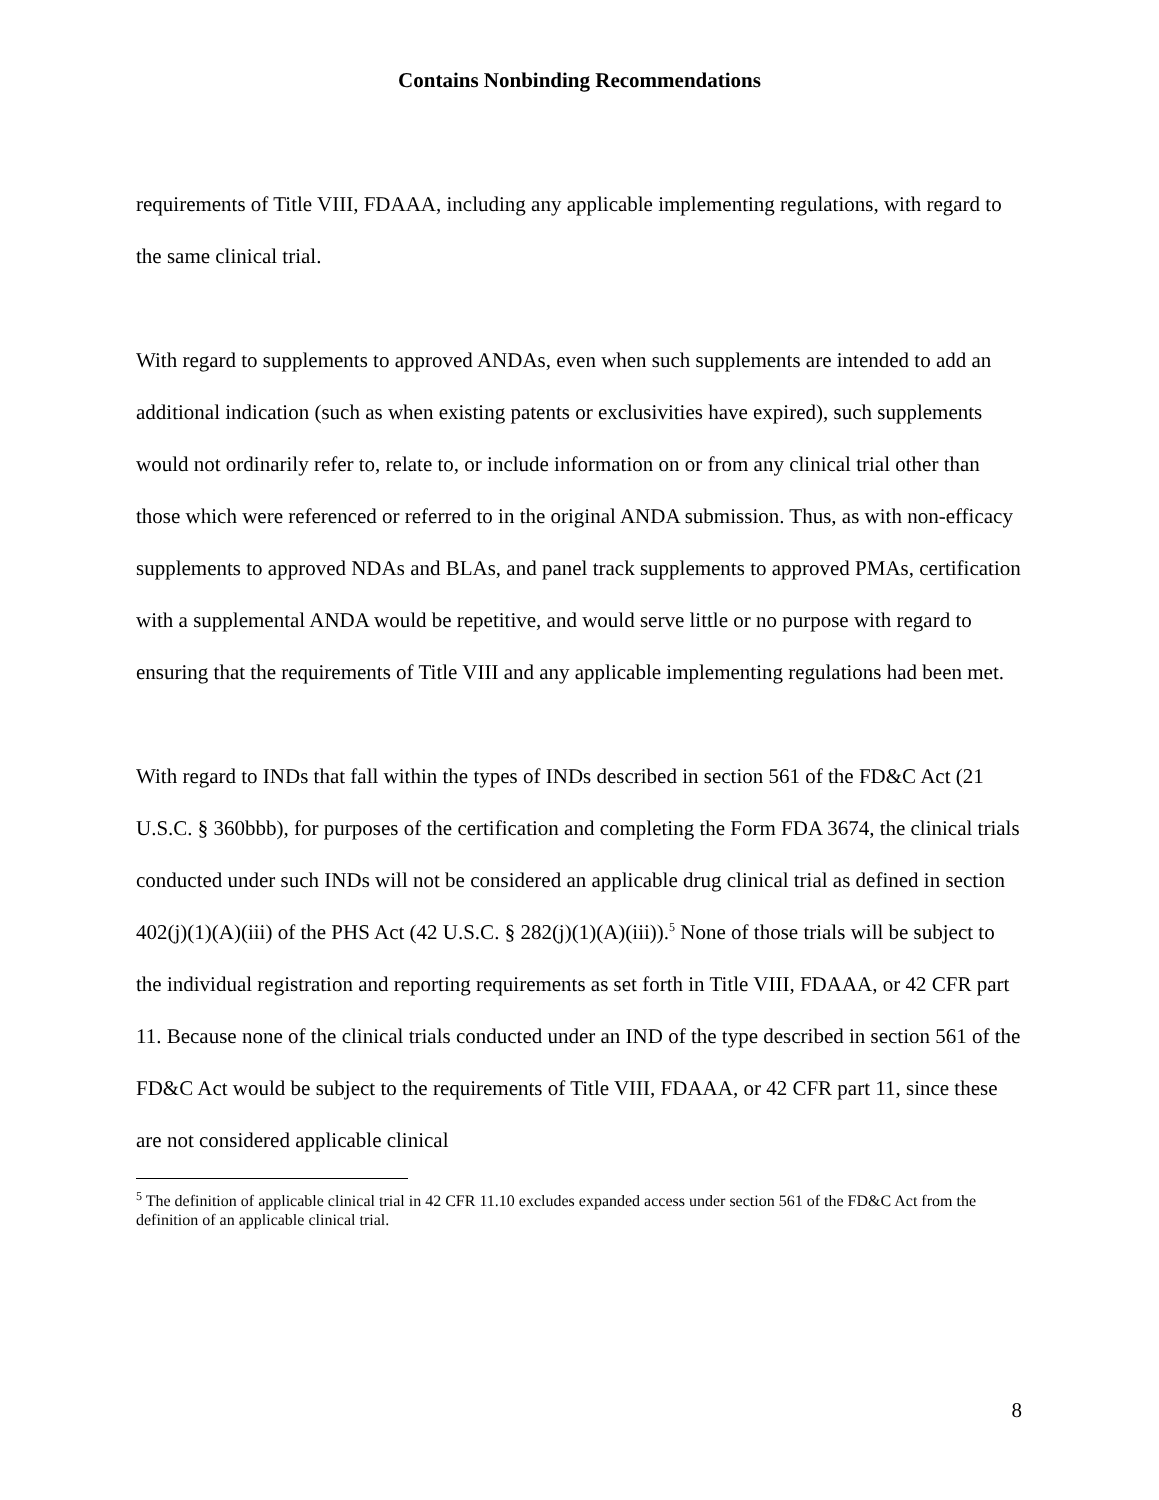Contains Nonbinding Recommendations
requirements of Title VIII, FDAAA, including any applicable implementing regulations, with regard to the same clinical trial.
With regard to supplements to approved ANDAs, even when such supplements are intended to add an additional indication (such as when existing patents or exclusivities have expired), such supplements would not ordinarily refer to, relate to, or include information on or from any clinical trial other than those which were referenced or referred to in the original ANDA submission. Thus, as with non-efficacy supplements to approved NDAs and BLAs, and panel track supplements to approved PMAs, certification with a supplemental ANDA would be repetitive, and would serve little or no purpose with regard to ensuring that the requirements of Title VIII and any applicable implementing regulations had been met.
With regard to INDs that fall within the types of INDs described in section 561 of the FD&C Act (21 U.S.C. § 360bbb), for purposes of the certification and completing the Form FDA 3674, the clinical trials conducted under such INDs will not be considered an applicable drug clinical trial as defined in section 402(j)(1)(A)(iii) of the PHS Act (42 U.S.C. § 282(j)(1)(A)(iii)).<sup>5</sup> None of those trials will be subject to the individual registration and reporting requirements as set forth in Title VIII, FDAAA, or 42 CFR part 11. Because none of the clinical trials conducted under an IND of the type described in section 561 of the FD&C Act would be subject to the requirements of Title VIII, FDAAA, or 42 CFR part 11, since these are not considered applicable clinical
<sup>5</sup> The definition of applicable clinical trial in 42 CFR 11.10 excludes expanded access under section 561 of the FD&C Act from the definition of an applicable clinical trial.
8